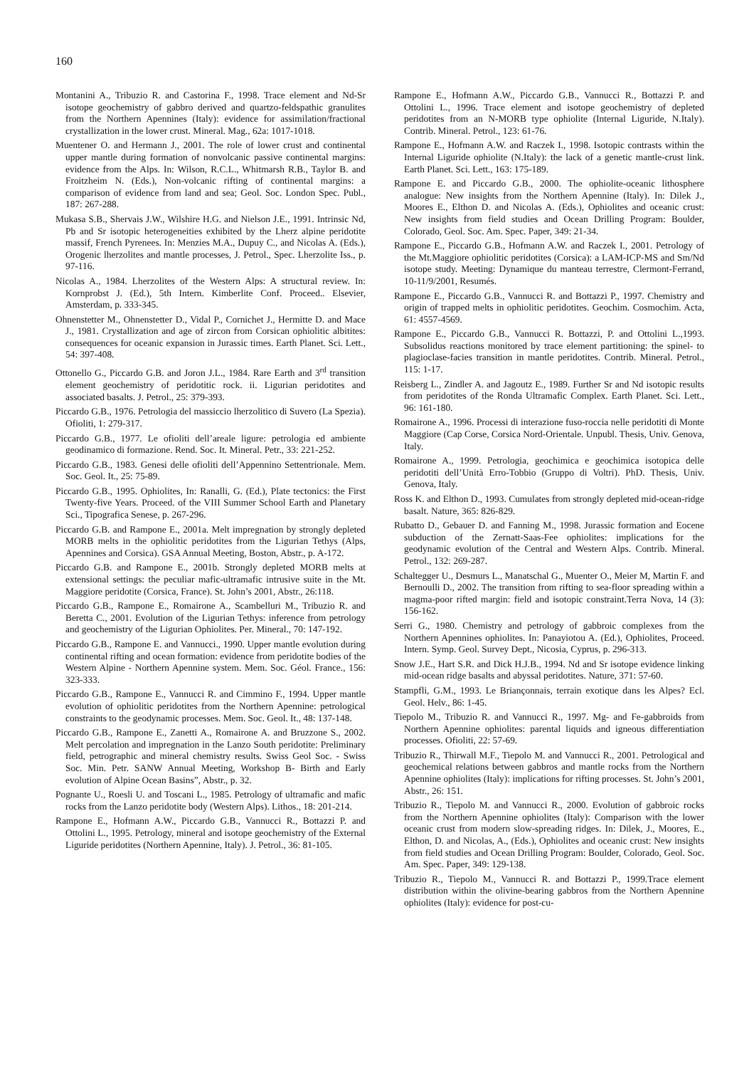160
Montanini A., Tribuzio R. and Castorina F., 1998. Trace element and Nd-Sr isotope geochemistry of gabbro derived and quartzo-feldspathic granulites from the Northern Apennines (Italy): evidence for assimilation/fractional crystallization in the lower crust. Mineral. Mag., 62a: 1017-1018.
Muentener O. and Hermann J., 2001. The role of lower crust and continental upper mantle during formation of nonvolcanic passive continental margins: evidence from the Alps. In: Wilson, R.C.L., Whitmarsh R.B., Taylor B. and Froitzheim N. (Eds.), Non-volcanic rifting of continental margins: a comparison of evidence from land and sea; Geol. Soc. London Spec. Publ., 187: 267-288.
Mukasa S.B., Shervais J.W., Wilshire H.G. and Nielson J.E., 1991. Intrinsic Nd, Pb and Sr isotopic heterogeneities exhibited by the Lherz alpine peridotite massif, French Pyrenees. In: Menzies M.A., Dupuy C., and Nicolas A. (Eds.), Orogenic lherzolites and mantle processes, J. Petrol., Spec. Lherzolite Iss., p. 97-116.
Nicolas A., 1984. Lherzolites of the Western Alps: A structural review. In: Kornprobst J. (Ed.), 5th Intern. Kimberlite Conf. Proceed.. Elsevier, Amsterdam, p. 333-345.
Ohnenstetter M., Ohnenstetter D., Vidal P., Cornichet J., Hermitte D. and Mace J., 1981. Crystallization and age of zircon from Corsican ophiolitic albitites: consequences for oceanic expansion in Jurassic times. Earth Planet. Sci. Lett., 54: 397-408.
Ottonello G., Piccardo G.B. and Joron J.L., 1984. Rare Earth and 3<sup>rd</sup> transition element geochemistry of peridotitic rock. ii. Ligurian peridotites and associated basalts. J. Petrol., 25: 379-393.
Piccardo G.B., 1976. Petrologia del massiccio lherzolitico di Suvero (La Spezia). Ofioliti, 1: 279-317.
Piccardo G.B., 1977. Le ofioliti dell’areale ligure: petrologia ed ambiente geodinamico di formazione. Rend. Soc. It. Mineral. Petr., 33: 221-252.
Piccardo G.B., 1983. Genesi delle ofioliti dell’Appennino Settentrionale. Mem. Soc. Geol. It., 25: 75-89.
Piccardo G.B., 1995. Ophiolites, In: Ranalli, G. (Ed.), Plate tectonics: the First Twenty-five Years. Proceed. of the VIII Summer School Earth and Planetary Sci., Tipografica Senese, p. 267-296.
Piccardo G.B. and Rampone E., 2001a. Melt impregnation by strongly depleted MORB melts in the ophiolitic peridotites from the Ligurian Tethys (Alps, Apennines and Corsica). GSA Annual Meeting, Boston, Abstr., p. A-172.
Piccardo G.B. and Rampone E., 2001b. Strongly depleted MORB melts at extensional settings: the peculiar mafic-ultramafic intrusive suite in the Mt. Maggiore peridotite (Corsica, France). St. John’s 2001, Abstr., 26:118.
Piccardo G.B., Rampone E., Romairone A., Scambelluri M., Tribuzio R. and Beretta C., 2001. Evolution of the Ligurian Tethys: inference from petrology and geochemistry of the Ligurian Ophiolites. Per. Mineral., 70: 147-192.
Piccardo G.B., Rampone E. and Vannucci., 1990. Upper mantle evolution during continental rifting and ocean formation: evidence from peridotite bodies of the Western Alpine - Northern Apennine system. Mem. Soc. Géol. France., 156: 323-333.
Piccardo G.B., Rampone E., Vannucci R. and Cimmino F., 1994. Upper mantle evolution of ophiolitic peridotites from the Northern Apennine: petrological constraints to the geodynamic processes. Mem. Soc. Geol. It., 48: 137-148.
Piccardo G.B., Rampone E., Zanetti A., Romairone A. and Bruzzone S., 2002. Melt percolation and impregnation in the Lanzo South peridotite: Preliminary field, petrographic and mineral chemistry results. Swiss Geol Soc. - Swiss Soc. Min. Petr. SANW Annual Meeting, Workshop B- Birth and Early evolution of Alpine Ocean Basins”, Abstr., p. 32.
Pognante U., Roesli U. and Toscani L., 1985. Petrology of ultramafic and mafic rocks from the Lanzo peridotite body (Western Alps). Lithos., 18: 201-214.
Rampone E., Hofmann A.W., Piccardo G.B., Vannucci R., Bottazzi P. and Ottolini L., 1995. Petrology, mineral and isotope geochemistry of the External Liguride peridotites (Northern Apennine, Italy). J. Petrol., 36: 81-105.
Rampone E., Hofmann A.W., Piccardo G.B., Vannucci R., Bottazzi P. and Ottolini L., 1996. Trace element and isotope geochemistry of depleted peridotites from an N-MORB type ophiolite (Internal Liguride, N.Italy). Contrib. Mineral. Petrol., 123: 61-76.
Rampone E., Hofmann A.W. and Raczek I., 1998. Isotopic contrasts within the Internal Liguride ophiolite (N.Italy): the lack of a genetic mantle-crust link. Earth Planet. Sci. Lett., 163: 175-189.
Rampone E. and Piccardo G.B., 2000. The ophiolite-oceanic lithosphere analogue: New insights from the Northern Apennine (Italy). In: Dilek J., Moores E., Elthon D. and Nicolas A. (Eds.), Ophiolites and oceanic crust: New insights from field studies and Ocean Drilling Program: Boulder, Colorado, Geol. Soc. Am. Spec. Paper, 349: 21-34.
Rampone E., Piccardo G.B., Hofmann A.W. and Raczek I., 2001. Petrology of the Mt.Maggiore ophiolitic peridotites (Corsica): a LAM-ICP-MS and Sm/Nd isotope study. Meeting: Dynamique du manteau terrestre, Clermont-Ferrand, 10-11/9/2001, Resumés.
Rampone E., Piccardo G.B., Vannucci R. and Bottazzi P., 1997. Chemistry and origin of trapped melts in ophiolitic peridotites. Geochim. Cosmochim. Acta, 61: 4557-4569.
Rampone E., Piccardo G.B., Vannucci R. Bottazzi, P. and Ottolini L.,1993. Subsolidus reactions monitored by trace element partitioning: the spinel- to plagioclase-facies transition in mantle peridotites. Contrib. Mineral. Petrol., 115: 1-17.
Reisberg L., Zindler A. and Jagoutz E., 1989. Further Sr and Nd isotopic results from peridotites of the Ronda Ultramafic Complex. Earth Planet. Sci. Lett., 96: 161-180.
Romairone A., 1996. Processi di interazione fuso-roccia nelle peridotiti di Monte Maggiore (Cap Corse, Corsica Nord-Orientale. Unpubl. Thesis, Univ. Genova, Italy.
Romairone A., 1999. Petrologia, geochimica e geochimica isotopica delle peridotiti dell’Unità Erro-Tobbio (Gruppo di Voltri). PhD. Thesis, Univ. Genova, Italy.
Ross K. and Elthon D., 1993. Cumulates from strongly depleted mid-ocean-ridge basalt. Nature, 365: 826-829.
Rubatto D., Gebauer D. and Fanning M., 1998. Jurassic formation and Eocene subduction of the Zernatt-Saas-Fee ophiolites: implications for the geodynamic evolution of the Central and Western Alps. Contrib. Mineral. Petrol., 132: 269-287.
Schaltegger U., Desmurs L., Manatschal G., Muenter O., Meier M, Martin F. and Bernoulli D., 2002. The transition from rifting to sea-floor spreading within a magma-poor rifted margin: field and isotopic constraint.Terra Nova, 14 (3): 156-162.
Serri G., 1980. Chemistry and petrology of gabbroic complexes from the Northern Apennines ophiolites. In: Panayiotou A. (Ed.), Ophiolites, Proceed. Intern. Symp. Geol. Survey Dept., Nicosia, Cyprus, p. 296-313.
Snow J.E., Hart S.R. and Dick H.J.B., 1994. Nd and Sr isotope evidence linking mid-ocean ridge basalts and abyssal peridotites. Nature, 371: 57-60.
Stampfli, G.M., 1993. Le Briançonnais, terrain exotique dans les Alpes? Ecl. Geol. Helv., 86: 1-45.
Tiepolo M., Tribuzio R. and Vannucci R., 1997. Mg- and Fe-gabbroids from Northern Apennine ophiolites: parental liquids and igneous differentiation processes. Ofioliti, 22: 57-69.
Tribuzio R., Thirwall M.F., Tiepolo M. and Vannucci R., 2001. Petrological and geochemical relations between gabbros and mantle rocks from the Northern Apennine ophiolites (Italy): implications for rifting processes. St. John’s 2001, Abstr., 26: 151.
Tribuzio R., Tiepolo M. and Vannucci R., 2000. Evolution of gabbroic rocks from the Northern Apennine ophiolites (Italy): Comparison with the lower oceanic crust from modern slow-spreading ridges. In: Dilek, J., Moores, E., Elthon, D. and Nicolas, A., (Eds.), Ophiolites and oceanic crust: New insights from field studies and Ocean Drilling Program: Boulder, Colorado, Geol. Soc. Am. Spec. Paper, 349: 129-138.
Tribuzio R., Tiepolo M., Vannucci R. and Bottazzi P., 1999.Trace element distribution within the olivine-bearing gabbros from the Northern Apennine ophiolites (Italy): evidence for post-cu-